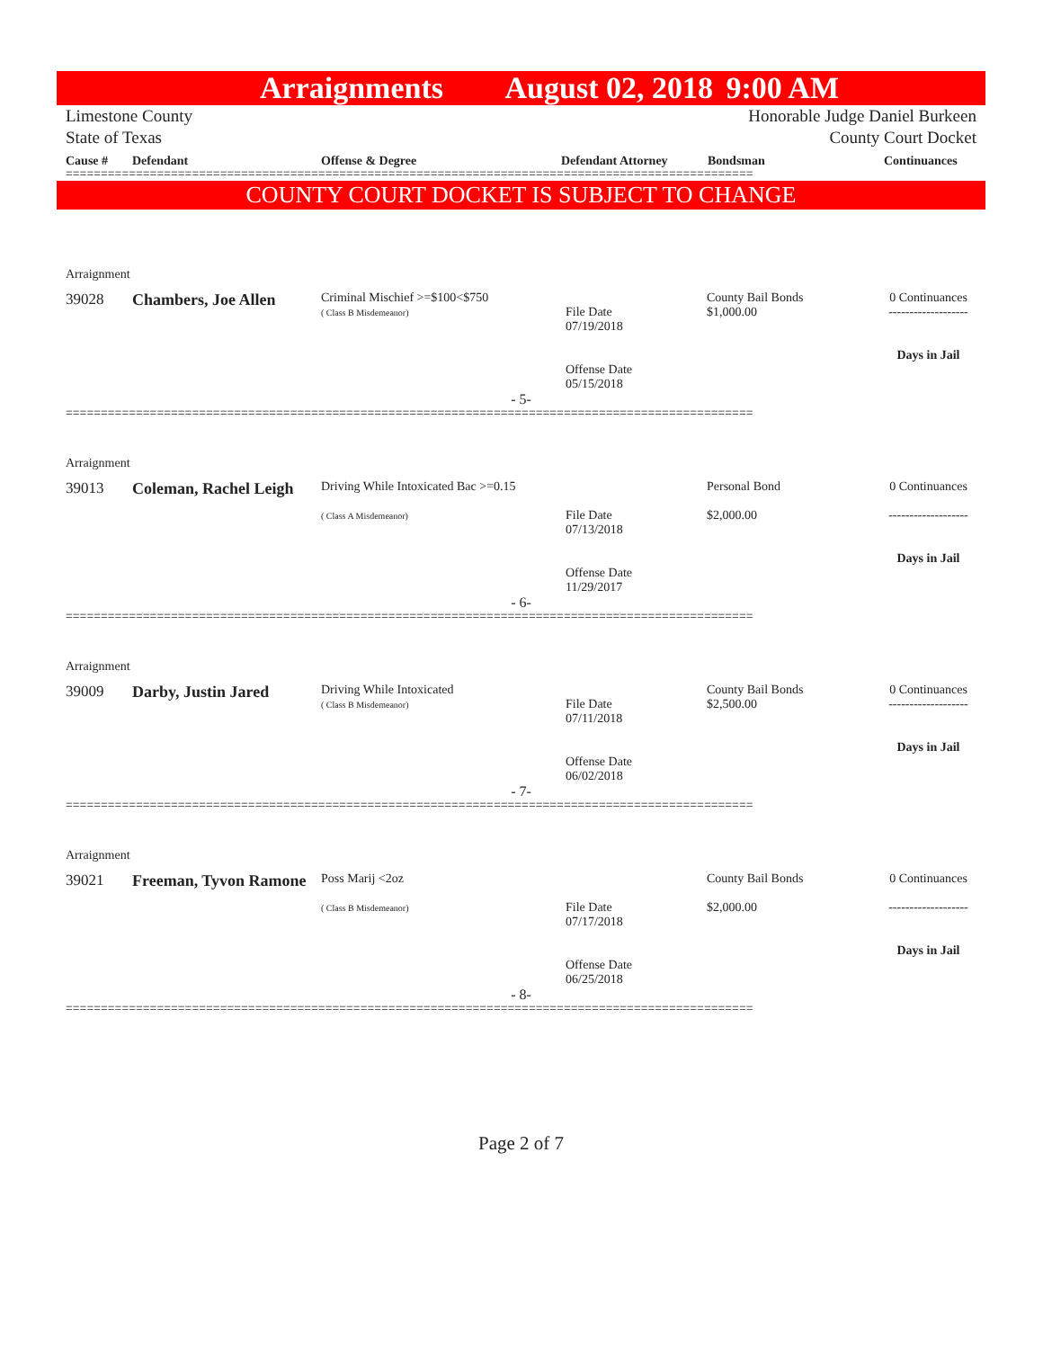Arraignments August 02, 2018 9:00 AM
Limestone County Honorable Judge Daniel Burkeen
State of Texas County Court Docket
Cause # Defendant Offense & Degree Defendant Attorney Bondsman Continuances
==================================================================================================
COUNTY COURT DOCKET IS SUBJECT TO CHANGE
Arraignment
| 39028 | Chambers, Joe Allen | Criminal Mischief >=$100<$750 ( Class B Misdemeanor) | File Date 07/19/2018 Offense Date 05/15/2018 | County Bail Bonds $1,000.00 | 0 Continuances ------------------- Days in Jail |
- 5-
==================================================================================================
Arraignment
| 39013 | Coleman, Rachel Leigh | Driving While Intoxicated Bac >=0.15 ( Class A Misdemeanor) | File Date 07/13/2018 Offense Date 11/29/2017 | Personal Bond $2,000.00 | 0 Continuances ------------------- Days in Jail |
- 6-
==================================================================================================
Arraignment
| 39009 | Darby, Justin Jared | Driving While Intoxicated ( Class B Misdemeanor) | File Date 07/11/2018 Offense Date 06/02/2018 | County Bail Bonds $2,500.00 | 0 Continuances ------------------- Days in Jail |
- 7-
==================================================================================================
Arraignment
| 39021 | Freeman, Tyvon Ramone | Poss Marij <2oz ( Class B Misdemeanor) | File Date 07/17/2018 Offense Date 06/25/2018 | County Bail Bonds $2,000.00 | 0 Continuances ------------------- Days in Jail |
- 8-
==================================================================================================
Page 2 of 7